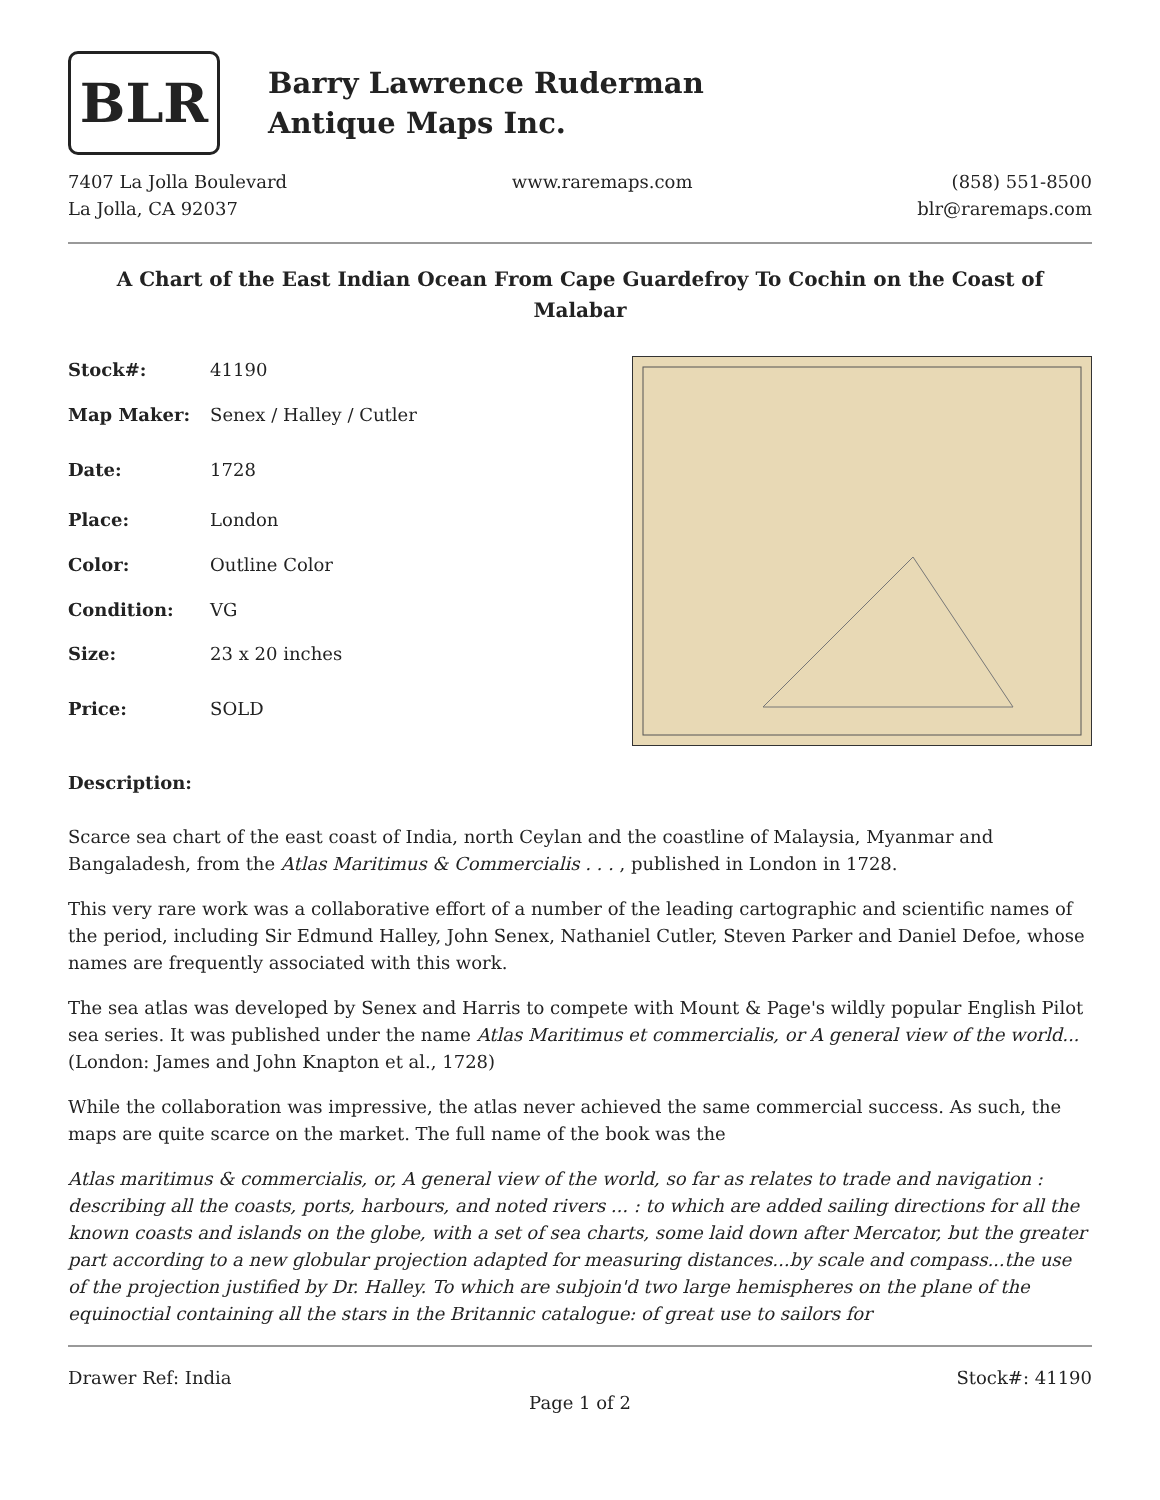BLR
Barry Lawrence Ruderman
Antique Maps Inc.
7407 La Jolla Boulevard
La Jolla, CA 92037
www.raremaps.com (858) 551-8500
blr@raremaps.com
A Chart of the East Indian Ocean From Cape Guardefroy To Cochin on the Coast of Malabar
| Stock#: | 41190 |
| Map Maker: | Senex / Halley / Cutler |
| Date: | 1728 |
| Place: | London |
| Color: | Outline Color |
| Condition: | VG |
| Size: | 23 x 20 inches |
| Price: | SOLD |
Description:
Scarce sea chart of the east coast of India, north Ceylan and the coastline of Malaysia, Myanmar and Bangaladesh, from the Atlas Maritimus & Commercialis . . . , published in London in 1728.
This very rare work was a collaborative effort of a number of the leading cartographic and scientific names of the period, including Sir Edmund Halley, John Senex, Nathaniel Cutler, Steven Parker and Daniel Defoe, whose names are frequently associated with this work.
The sea atlas was developed by Senex and Harris to compete with Mount & Page's wildly popular English Pilot sea series. It was published under the name Atlas Maritimus et commercialis, or A general view of the world... (London: James and John Knapton et al., 1728)
While the collaboration was impressive, the atlas never achieved the same commercial success. As such, the maps are quite scarce on the market. The full name of the book was the
Atlas maritimus & commercialis, or, A general view of the world, so far as relates to trade and navigation : describing all the coasts, ports, harbours, and noted rivers ... : to which are added sailing directions for all the known coasts and islands on the globe, with a set of sea charts, some laid down after Mercator, but the greater part according to a new globular projection adapted for measuring distances...by scale and compass...the use of the projection justified by Dr. Halley. To which are subjoin'd two large hemispheres on the plane of the equinoctial containing all the stars in the Britannic catalogue: of great use to sailors for
Drawer Ref: India Stock#: 41190
Page 1 of 2